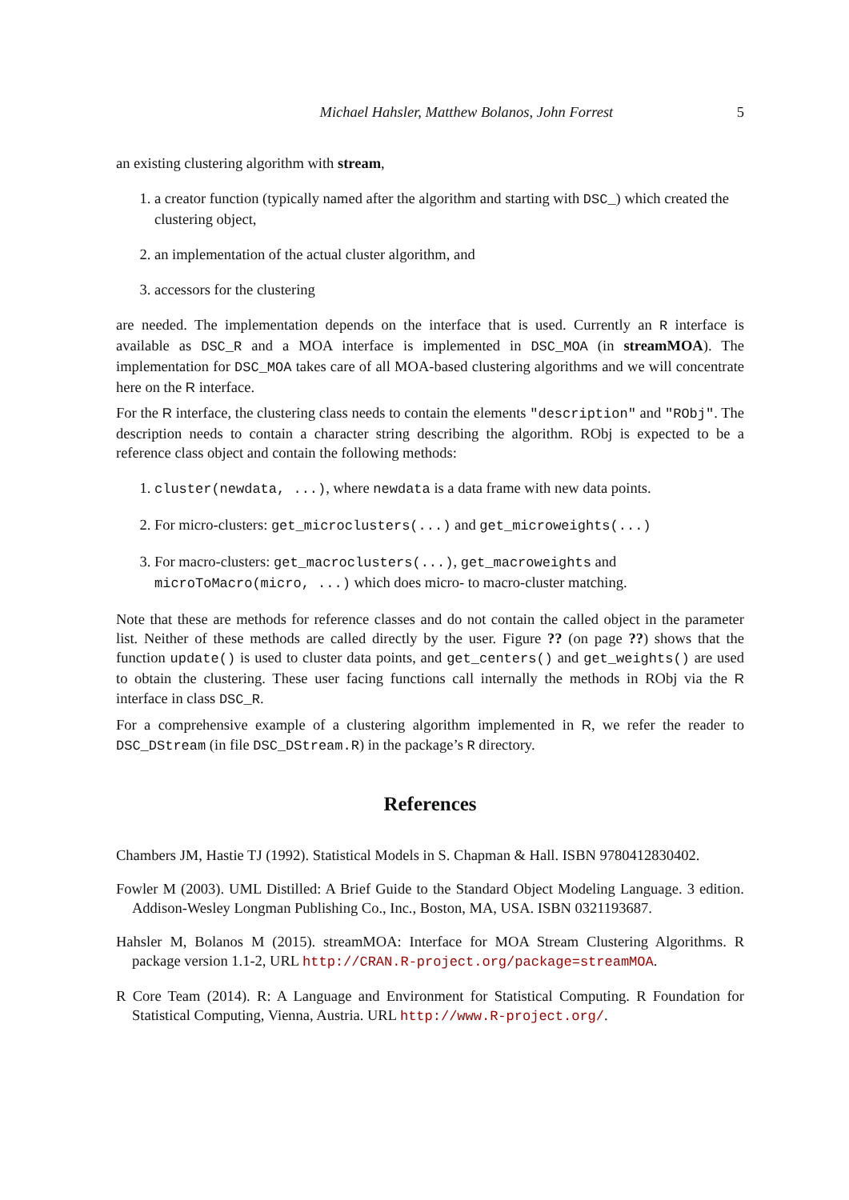Michael Hahsler, Matthew Bolanos, John Forrest 5
an existing clustering algorithm with stream,
1. a creator function (typically named after the algorithm and starting with DSC_) which created the clustering object,
2. an implementation of the actual cluster algorithm, and
3. accessors for the clustering
are needed. The implementation depends on the interface that is used. Currently an R interface is available as DSC_R and a MOA interface is implemented in DSC_MOA (in streamMOA). The implementation for DSC_MOA takes care of all MOA-based clustering algorithms and we will concentrate here on the R interface.
For the R interface, the clustering class needs to contain the elements "description" and "RObj". The description needs to contain a character string describing the algorithm. RObj is expected to be a reference class object and contain the following methods:
1. cluster(newdata, ...), where newdata is a data frame with new data points.
2. For micro-clusters: get_microclusters(...) and get_microweights(...)
3. For macro-clusters: get_macroclusters(...), get_macroweights and microToMacro(micro, ...) which does micro- to macro-cluster matching.
Note that these are methods for reference classes and do not contain the called object in the parameter list. Neither of these methods are called directly by the user. Figure ?? (on page ??) shows that the function update() is used to cluster data points, and get_centers() and get_weights() are used to obtain the clustering. These user facing functions call internally the methods in RObj via the R interface in class DSC_R.
For a comprehensive example of a clustering algorithm implemented in R, we refer the reader to DSC_DStream (in file DSC_DStream.R) in the package’s R directory.
References
Chambers JM, Hastie TJ (1992). Statistical Models in S. Chapman & Hall. ISBN 9780412830402.
Fowler M (2003). UML Distilled: A Brief Guide to the Standard Object Modeling Language. 3 edition. Addison-Wesley Longman Publishing Co., Inc., Boston, MA, USA. ISBN 0321193687.
Hahsler M, Bolanos M (2015). streamMOA: Interface for MOA Stream Clustering Algorithms. R package version 1.1-2, URL http://CRAN.R-project.org/package=streamMOA.
R Core Team (2014). R: A Language and Environment for Statistical Computing. R Foundation for Statistical Computing, Vienna, Austria. URL http://www.R-project.org/.